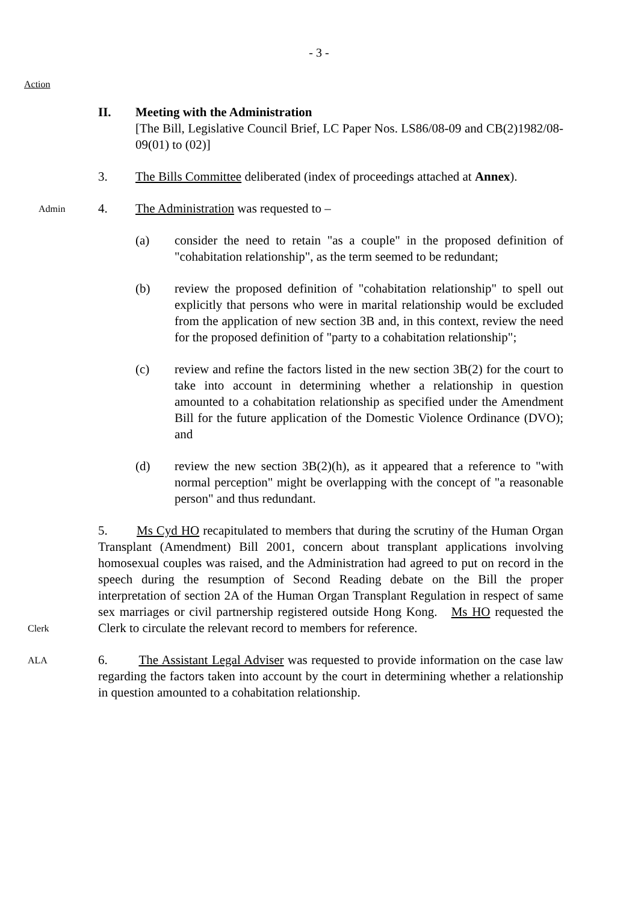- 3 -
Action
II. Meeting with the Administration
[The Bill, Legislative Council Brief, LC Paper Nos. LS86/08-09 and CB(2)1982/08-09(01) to (02)]
3. The Bills Committee deliberated (index of proceedings attached at Annex).
Admin
4. The Administration was requested to –
(a) consider the need to retain "as a couple" in the proposed definition of "cohabitation relationship", as the term seemed to be redundant;
(b) review the proposed definition of "cohabitation relationship" to spell out explicitly that persons who were in marital relationship would be excluded from the application of new section 3B and, in this context, review the need for the proposed definition of "party to a cohabitation relationship";
(c) review and refine the factors listed in the new section 3B(2) for the court to take into account in determining whether a relationship in question amounted to a cohabitation relationship as specified under the Amendment Bill for the future application of the Domestic Violence Ordinance (DVO); and
(d) review the new section 3B(2)(h), as it appeared that a reference to "with normal perception" might be overlapping with the concept of "a reasonable person" and thus redundant.
Clerk
5. Ms Cyd HO recapitulated to members that during the scrutiny of the Human Organ Transplant (Amendment) Bill 2001, concern about transplant applications involving homosexual couples was raised, and the Administration had agreed to put on record in the speech during the resumption of Second Reading debate on the Bill the proper interpretation of section 2A of the Human Organ Transplant Regulation in respect of same sex marriages or civil partnership registered outside Hong Kong. Ms HO requested the Clerk to circulate the relevant record to members for reference.
ALA
6. The Assistant Legal Adviser was requested to provide information on the case law regarding the factors taken into account by the court in determining whether a relationship in question amounted to a cohabitation relationship.